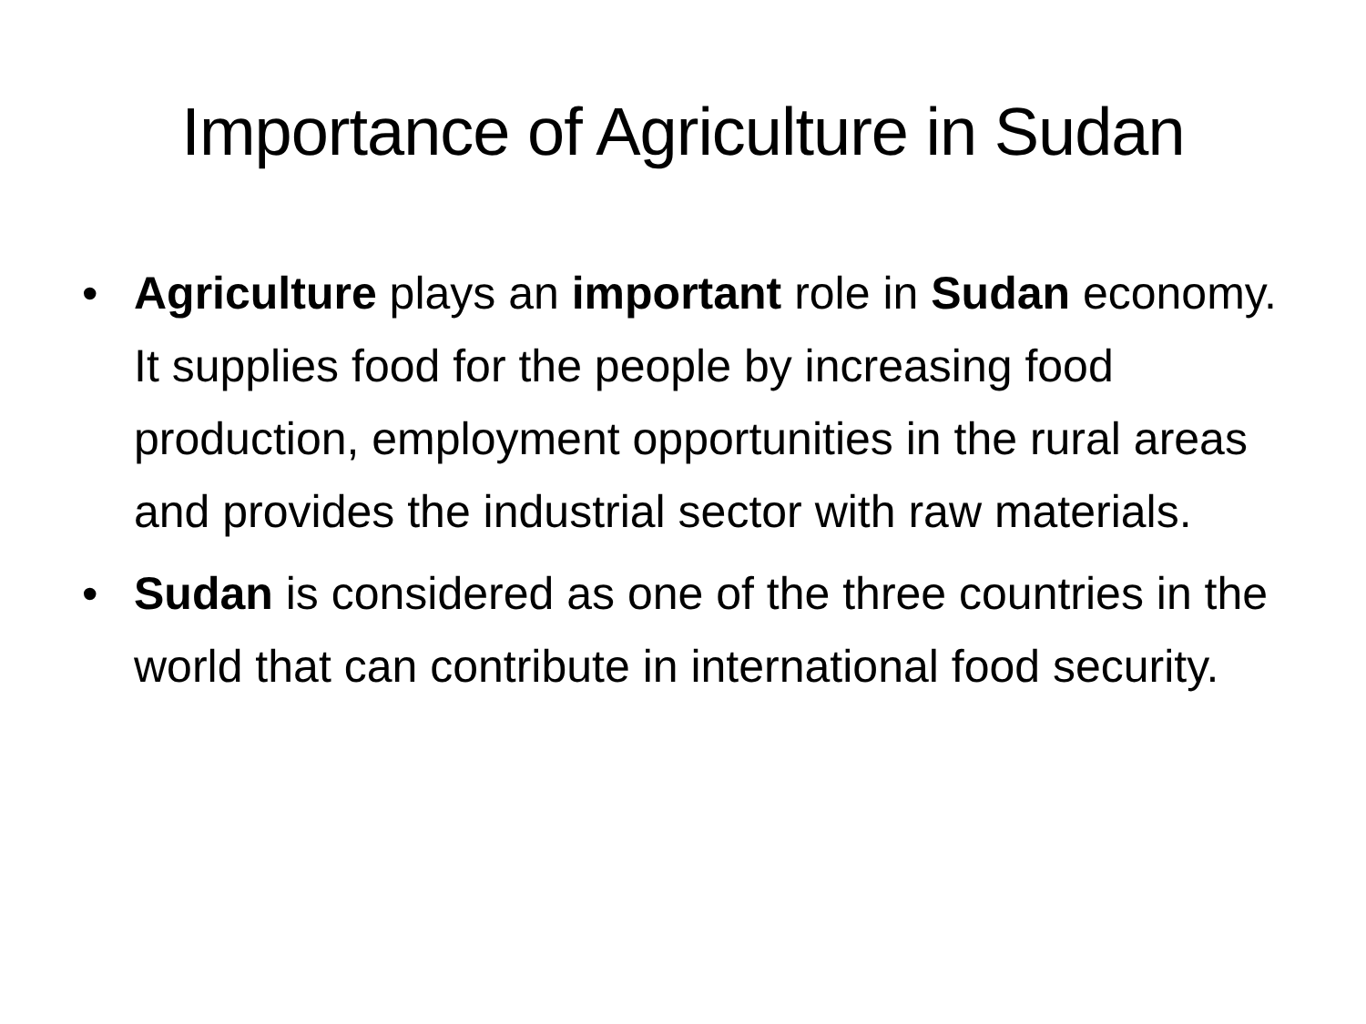Importance of Agriculture in Sudan
• Agriculture plays an important role in Sudan economy. It supplies food for the people by increasing food production, employment opportunities in the rural areas and provides the industrial sector with raw materials.
• Sudan is considered as one of the three countries in the world that can contribute in international food security.